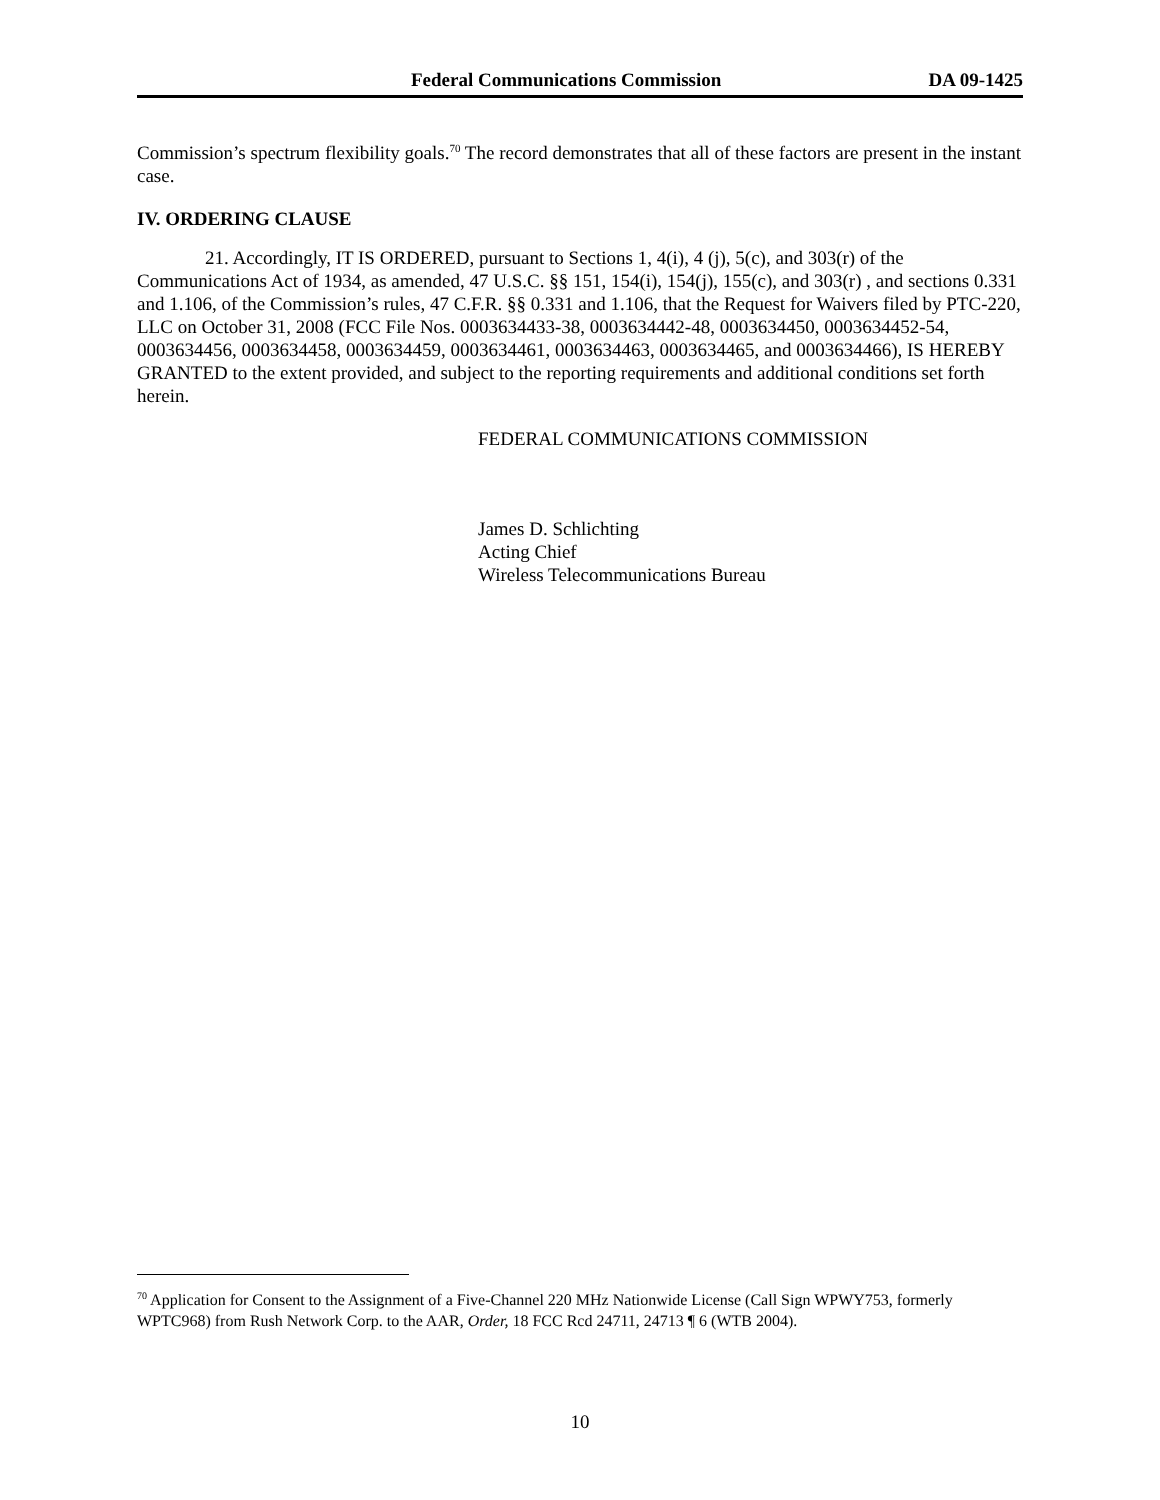Federal Communications Commission DA 09-1425
Commission’s spectrum flexibility goals.<sup>70</sup> The record demonstrates that all of these factors are present in the instant case.
IV. ORDERING CLAUSE
21. Accordingly, IT IS ORDERED, pursuant to Sections 1, 4(i), 4 (j), 5(c), and 303(r) of the Communications Act of 1934, as amended, 47 U.S.C. §§ 151, 154(i), 154(j), 155(c), and 303(r) , and sections 0.331 and 1.106, of the Commission’s rules, 47 C.F.R. §§ 0.331 and 1.106, that the Request for Waivers filed by PTC-220, LLC on October 31, 2008 (FCC File Nos. 0003634433-38, 0003634442-48, 0003634450, 0003634452-54, 0003634456, 0003634458, 0003634459, 0003634461, 0003634463, 0003634465, and 0003634466), IS HEREBY GRANTED to the extent provided, and subject to the reporting requirements and additional conditions set forth herein.
FEDERAL COMMUNICATIONS COMMISSION
James D. Schlichting
Acting Chief
Wireless Telecommunications Bureau
<sup>70</sup> Application for Consent to the Assignment of a Five-Channel 220 MHz Nationwide License (Call Sign WPWY753, formerly WPTC968) from Rush Network Corp. to the AAR, Order, 18 FCC Rcd 24711, 24713 ¶ 6 (WTB 2004).
10